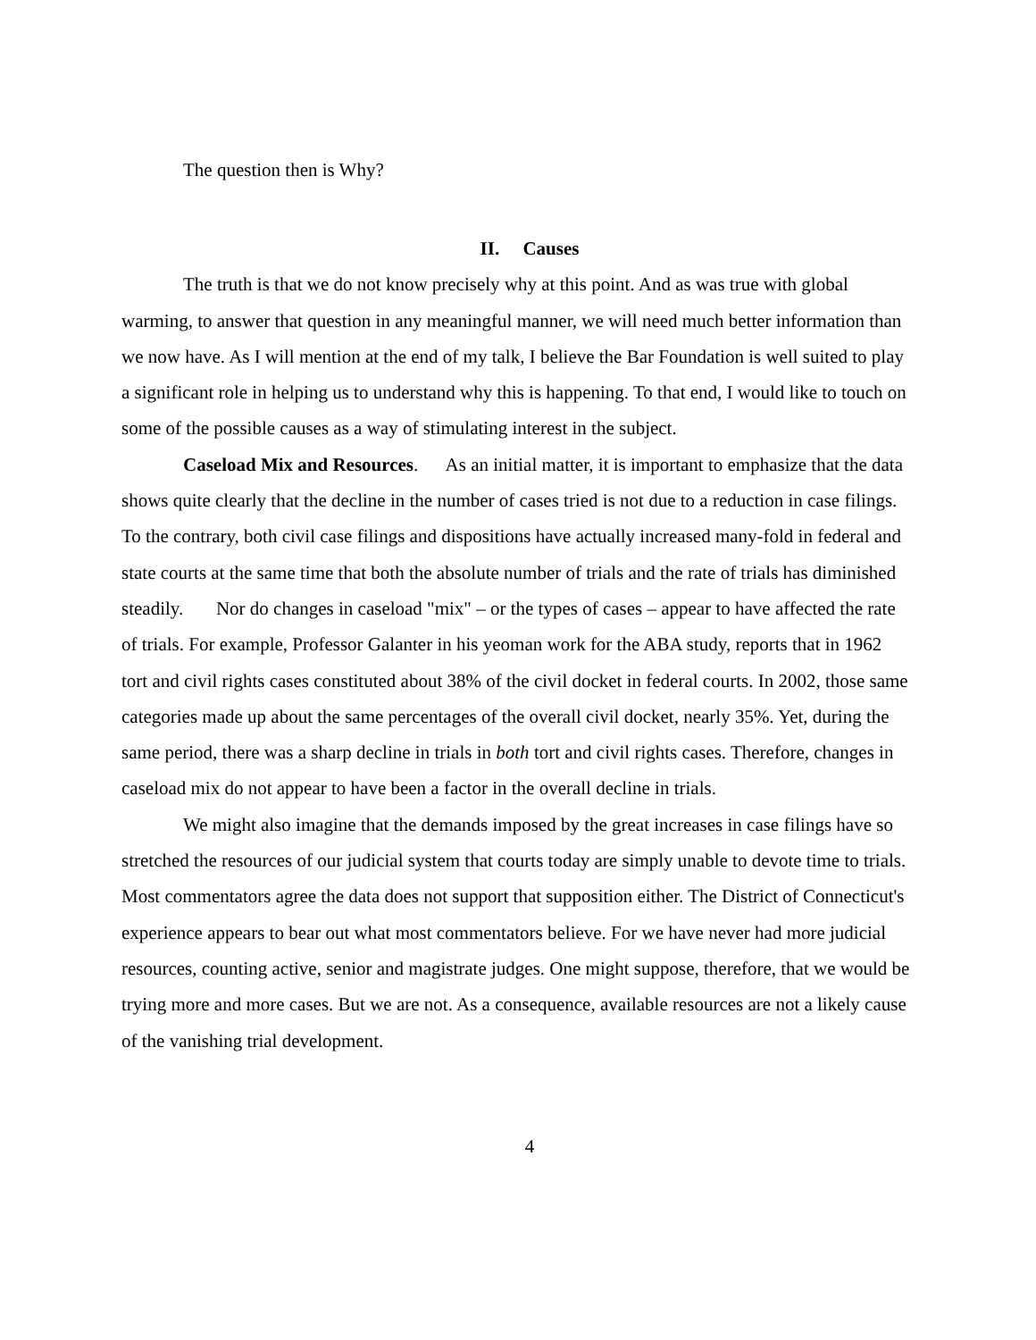The question then is Why?
II. Causes
The truth is that we do not know precisely why at this point. And as was true with global warming, to answer that question in any meaningful manner, we will need much better information than we now have. As I will mention at the end of my talk, I believe the Bar Foundation is well suited to play a significant role in helping us to understand why this is happening. To that end, I would like to touch on some of the possible causes as a way of stimulating interest in the subject.
Caseload Mix and Resources. As an initial matter, it is important to emphasize that the data shows quite clearly that the decline in the number of cases tried is not due to a reduction in case filings. To the contrary, both civil case filings and dispositions have actually increased many-fold in federal and state courts at the same time that both the absolute number of trials and the rate of trials has diminished steadily. Nor do changes in caseload "mix" – or the types of cases – appear to have affected the rate of trials. For example, Professor Galanter in his yeoman work for the ABA study, reports that in 1962 tort and civil rights cases constituted about 38% of the civil docket in federal courts. In 2002, those same categories made up about the same percentages of the overall civil docket, nearly 35%. Yet, during the same period, there was a sharp decline in trials in both tort and civil rights cases. Therefore, changes in caseload mix do not appear to have been a factor in the overall decline in trials.
We might also imagine that the demands imposed by the great increases in case filings have so stretched the resources of our judicial system that courts today are simply unable to devote time to trials. Most commentators agree the data does not support that supposition either. The District of Connecticut's experience appears to bear out what most commentators believe. For we have never had more judicial resources, counting active, senior and magistrate judges. One might suppose, therefore, that we would be trying more and more cases. But we are not. As a consequence, available resources are not a likely cause of the vanishing trial development.
4